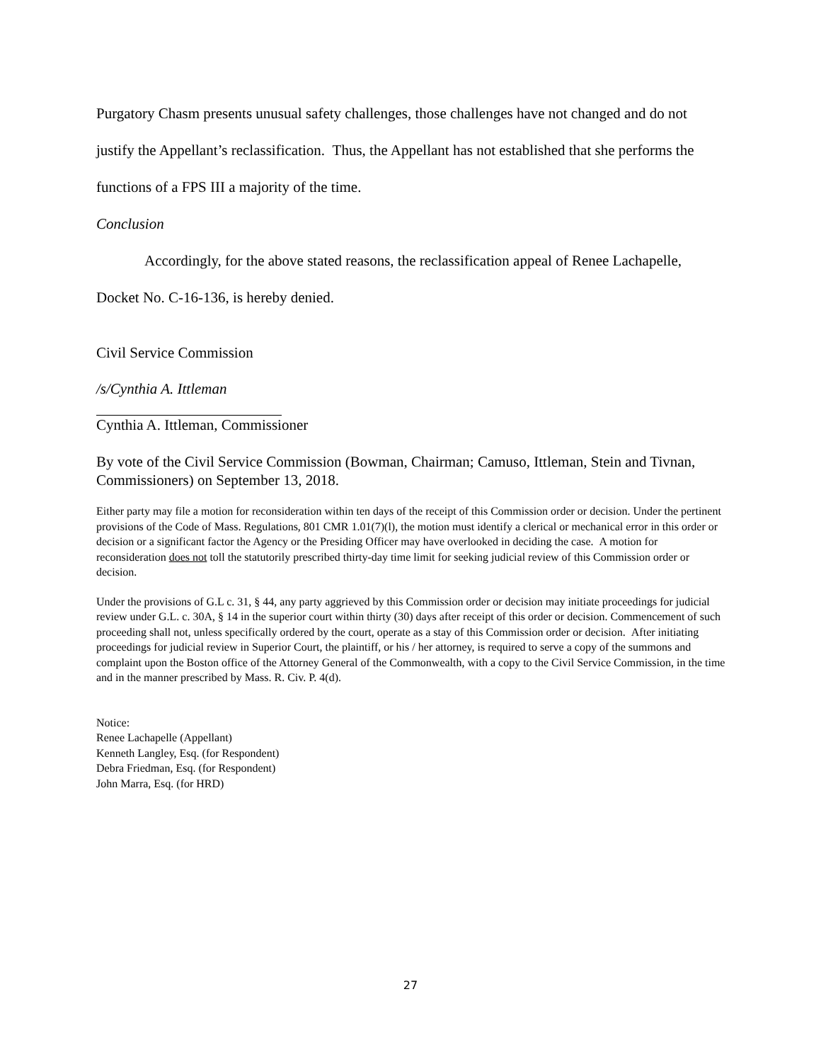Purgatory Chasm presents unusual safety challenges, those challenges have not changed and do not justify the Appellant’s reclassification. Thus, the Appellant has not established that she performs the functions of a FPS III a majority of the time.
Conclusion
Accordingly, for the above stated reasons, the reclassification appeal of Renee Lachapelle, Docket No. C-16-136, is hereby denied.
Civil Service Commission
/s/Cynthia A. Ittleman
Cynthia A. Ittleman, Commissioner
By vote of the Civil Service Commission (Bowman, Chairman; Camuso, Ittleman, Stein and Tivnan, Commissioners) on September 13, 2018.
Either party may file a motion for reconsideration within ten days of the receipt of this Commission order or decision. Under the pertinent provisions of the Code of Mass. Regulations, 801 CMR 1.01(7)(l), the motion must identify a clerical or mechanical error in this order or decision or a significant factor the Agency or the Presiding Officer may have overlooked in deciding the case. A motion for reconsideration does not toll the statutorily prescribed thirty-day time limit for seeking judicial review of this Commission order or decision.
Under the provisions of G.L c. 31, § 44, any party aggrieved by this Commission order or decision may initiate proceedings for judicial review under G.L. c. 30A, § 14 in the superior court within thirty (30) days after receipt of this order or decision. Commencement of such proceeding shall not, unless specifically ordered by the court, operate as a stay of this Commission order or decision. After initiating proceedings for judicial review in Superior Court, the plaintiff, or his / her attorney, is required to serve a copy of the summons and complaint upon the Boston office of the Attorney General of the Commonwealth, with a copy to the Civil Service Commission, in the time and in the manner prescribed by Mass. R. Civ. P. 4(d).
Notice:
Renee Lachapelle (Appellant)
Kenneth Langley, Esq. (for Respondent)
Debra Friedman, Esq. (for Respondent)
John Marra, Esq. (for HRD)
27